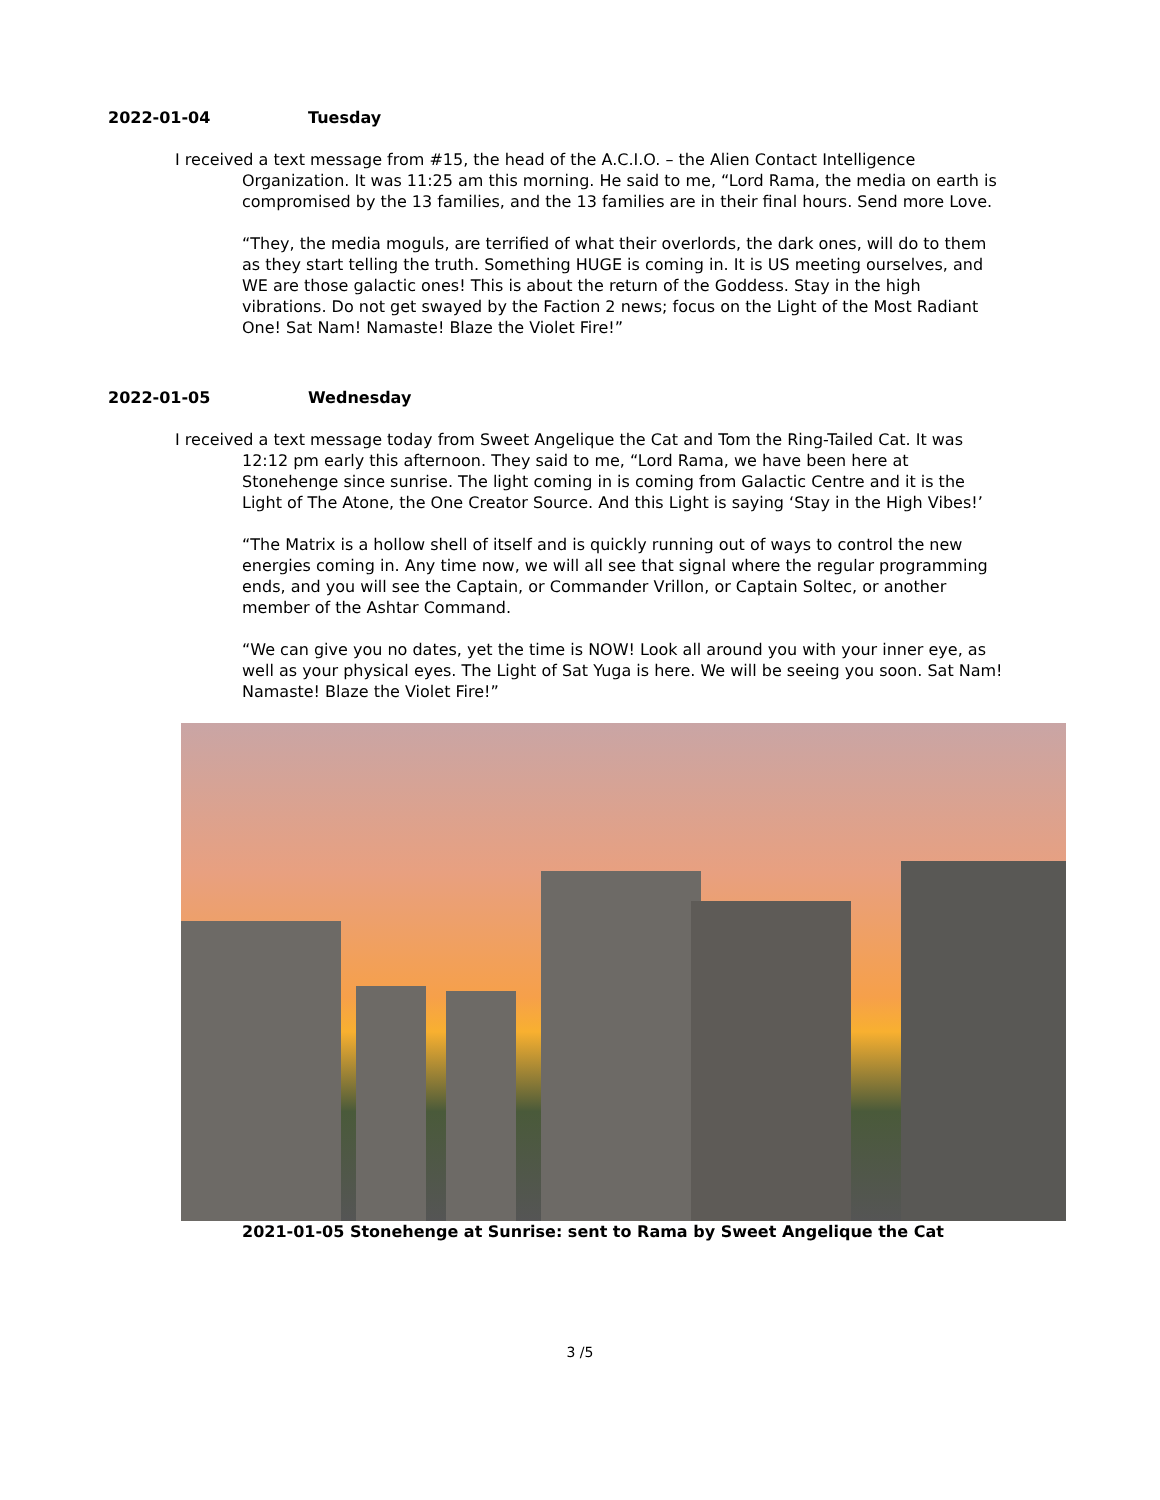2022-01-04 Tuesday
I received a text message from #15, the head of the A.C.I.O. – the Alien Contact Intelligence Organization. It was 11:25 am this morning. He said to me, “Lord Rama, the media on earth is compromised by the 13 families, and the 13 families are in their final hours. Send more Love.
“They, the media moguls, are terrified of what their overlords, the dark ones, will do to them as they start telling the truth. Something HUGE is coming in. It is US meeting ourselves, and WE are those galactic ones! This is about the return of the Goddess. Stay in the high vibrations. Do not get swayed by the Faction 2 news; focus on the Light of the Most Radiant One! Sat Nam! Namaste! Blaze the Violet Fire!”
2022-01-05 Wednesday
I received a text message today from Sweet Angelique the Cat and Tom the Ring-Tailed Cat. It was 12:12 pm early this afternoon. They said to me, “Lord Rama, we have been here at Stonehenge since sunrise. The light coming in is coming from Galactic Centre and it is the Light of The Atone, the One Creator Source. And this Light is saying ‘Stay in the High Vibes!’
“The Matrix is a hollow shell of itself and is quickly running out of ways to control the new energies coming in. Any time now, we will all see that signal where the regular programming ends, and you will see the Captain, or Commander Vrillon, or Captain Soltec, or another member of the Ashtar Command.
“We can give you no dates, yet the time is NOW! Look all around you with your inner eye, as well as your physical eyes. The Light of Sat Yuga is here. We will be seeing you soon. Sat Nam! Namaste! Blaze the Violet Fire!”
2021-01-05 Stonehenge at Sunrise: sent to Rama by Sweet Angelique the Cat
3 /5